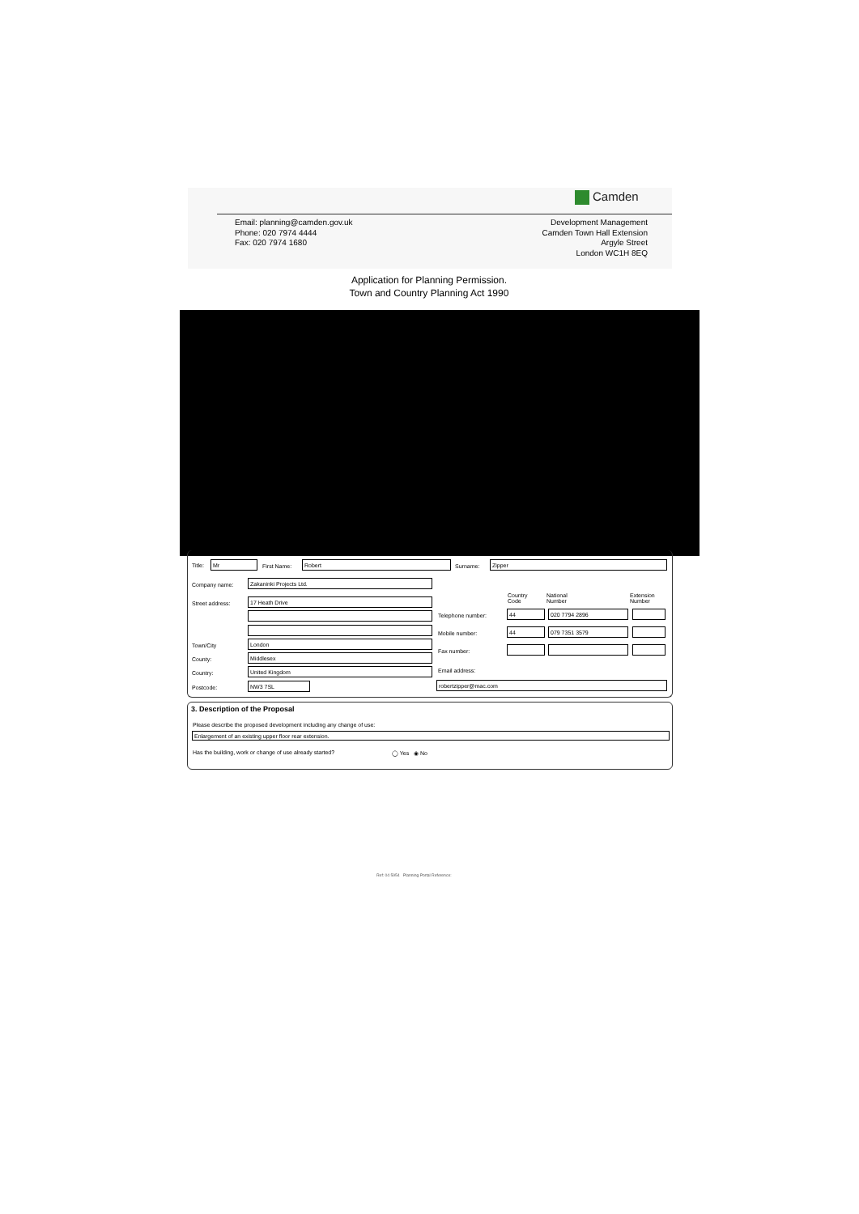Camden
Email: planning@camden.gov.uk
Phone: 020 7974 4444
Fax: 020 7974 1680
Development Management
Camden Town Hall Extension
Argyle Street
London WC1H 8EQ
Application for Planning Permission.
Town and Country Planning Act 1990
Title: Mr
First Name:
Robert
Surname:
Zipper
Company name:
Zakaninki Projects Ltd.
Street address:
17 Heath Drive
Town/City
London
County:
Middlesex
Country:
United Kingdom
Postcode:
NW3 7SL
Country
Code
National
Number
Extension
Number
Telephone number:
44 020 7794 2896
Mobile number:
44 079 7351 3579
Fax number:
Email address:
robertzipper@mac.com
3. Description of the Proposal
Please describe the proposed development including any change of use:
Enlargement of an existing upper floor rear extension.
Has the building, work or change of use already started?
◯ Yes ◉ No
Ref: 04 5954 Planning Portal Reference: